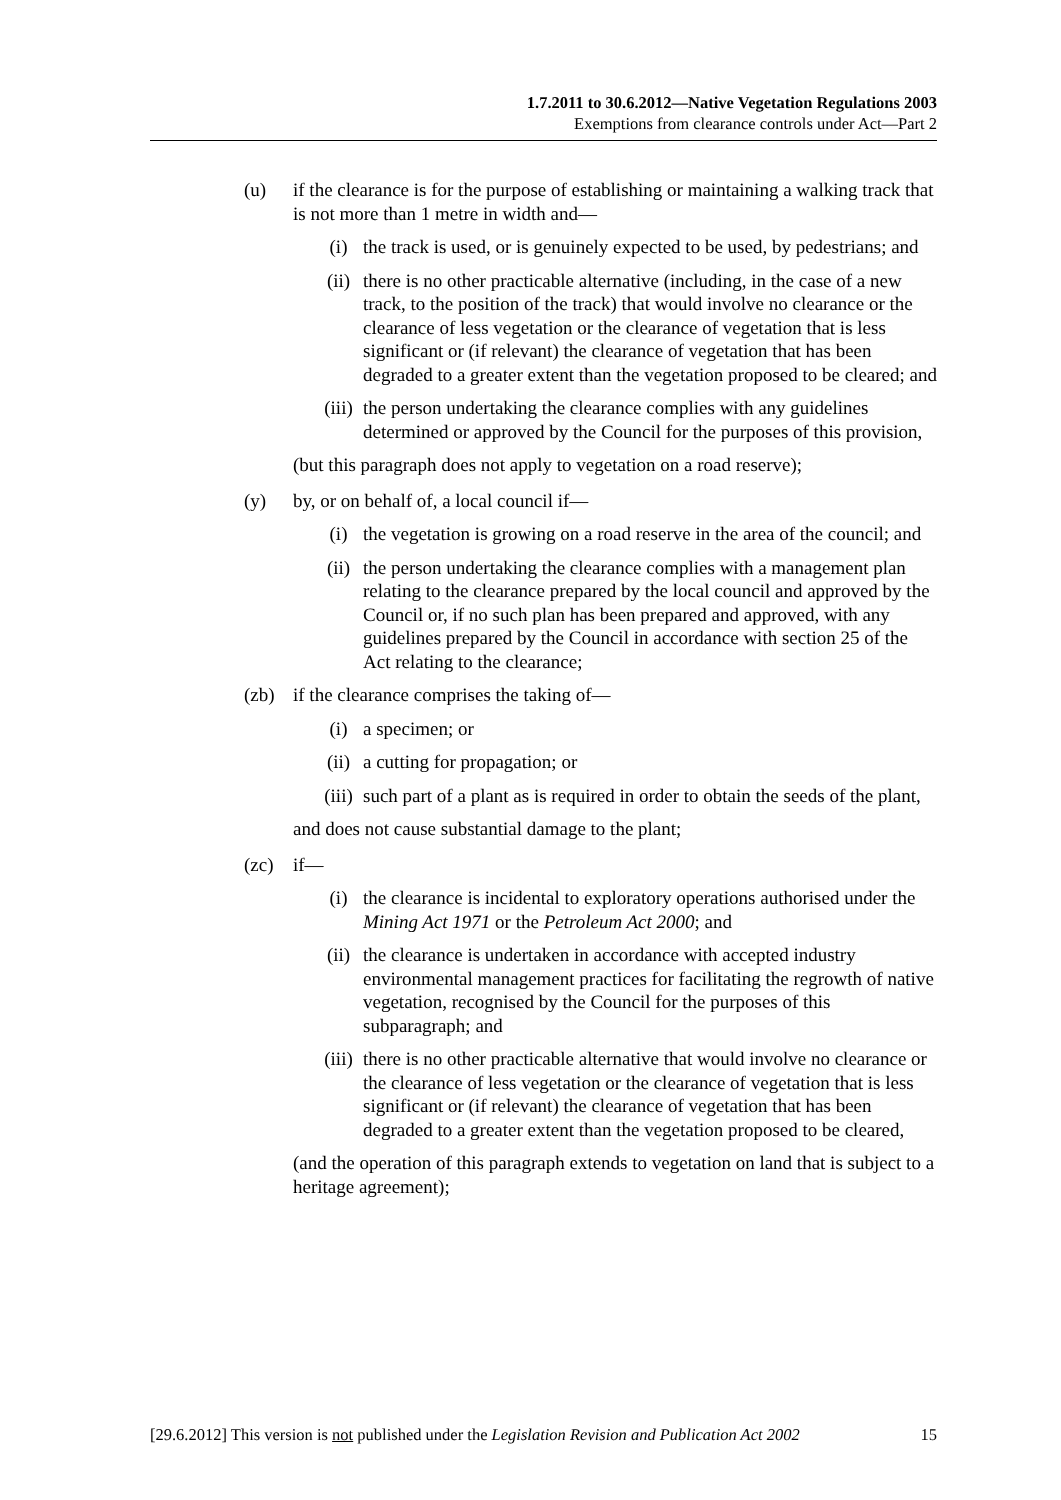1.7.2011 to 30.6.2012—Native Vegetation Regulations 2003
Exemptions from clearance controls under Act—Part 2
(u) if the clearance is for the purpose of establishing or maintaining a walking track that is not more than 1 metre in width and—
(i) the track is used, or is genuinely expected to be used, by pedestrians; and
(ii) there is no other practicable alternative (including, in the case of a new track, to the position of the track) that would involve no clearance or the clearance of less vegetation or the clearance of vegetation that is less significant or (if relevant) the clearance of vegetation that has been degraded to a greater extent than the vegetation proposed to be cleared; and
(iii)
the person undertaking the clearance complies with any guidelines determined or approved by the Council for the purposes of this provision,
(but this paragraph does not apply to vegetation on a road reserve);
(y) by, or on behalf of, a local council if—
(i) the vegetation is growing on a road reserve in the area of the council; and
(ii) the person undertaking the clearance complies with a management plan relating to the clearance prepared by the local council and approved by the Council or, if no such plan has been prepared and approved, with any guidelines prepared by the Council in accordance with section 25 of the Act relating to the clearance;
(zb) if the clearance comprises the taking of—
(i) a specimen; or
(ii) a cutting for propagation; or
(iii)
such part of a plant as is required in order to obtain the seeds of the plant,
and does not cause substantial damage to the plant;
(zc) if—
(i) the clearance is incidental to exploratory operations authorised under the Mining Act 1971 or the Petroleum Act 2000; and
(ii) the clearance is undertaken in accordance with accepted industry environmental management practices for facilitating the regrowth of native vegetation, recognised by the Council for the purposes of this subparagraph; and
(iii)
there is no other practicable alternative that would involve no clearance or the clearance of less vegetation or the clearance of vegetation that is less significant or (if relevant) the clearance of vegetation that has been degraded to a greater extent than the vegetation proposed to be cleared,
(and the operation of this paragraph extends to vegetation on land that is subject to a heritage agreement);
[29.6.2012] This version is not published under the Legislation Revision and Publication Act 2002 15